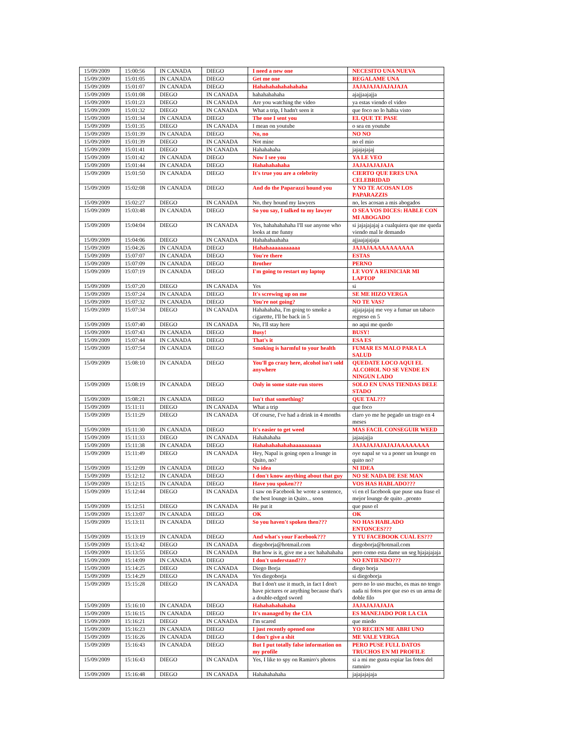| 15/09/2009 | 15:00:56 | IN CANADA | DIEGO | I need a new one | NECESITO UNA NUEVA |
| 15/09/2009 | 15:01:05 | IN CANADA | DIEGO | Get me one | REGALAME UNA |
| 15/09/2009 | 15:01:07 | IN CANADA | DIEGO | Hahahahahahahahaha | JAJAJAJAJAJAJAJA |
| 15/09/2009 | 15:01:08 | DIEGO | IN CANADA | hahahahahaha | ajajjaajajja |
| 15/09/2009 | 15:01:23 | DIEGO | IN CANADA | Are you watching the video | ya estas viendo el video |
| 15/09/2009 | 15:01:32 | DIEGO | IN CANADA | What a trip, I hadn't seen it | que foco no lo habia visto |
| 15/09/2009 | 15:01:34 | IN CANADA | DIEGO | The one I sent you | EL QUE TE PASE |
| 15/09/2009 | 15:01:35 | DIEGO | IN CANADA | I mean on youtube | o sea en youtube |
| 15/09/2009 | 15:01:39 | IN CANADA | DIEGO | No, no | NO NO |
| 15/09/2009 | 15:01:39 | DIEGO | IN CANADA | Not mine | no el mio |
| 15/09/2009 | 15:01:41 | DIEGO | IN CANADA | Hahahahaha | jajajajajaj |
| 15/09/2009 | 15:01:42 | IN CANADA | DIEGO | Now I see you | YA LE VEO |
| 15/09/2009 | 15:01:44 | IN CANADA | DIEGO | Hahahahahaha | JAJAJAJAJAJA |
| 15/09/2009 | 15:01:50 | IN CANADA | DIEGO | It's true you are a celebrity | CIERTO QUE ERES UNA CELEBRIDAD |
| 15/09/2009 | 15:02:08 | IN CANADA | DIEGO | And do the Paparazzi hound you | Y NO TE ACOSAN LOS PAPARAZZIS |
| 15/09/2009 | 15:02:27 | DIEGO | IN CANADA | No, they hound my lawyers | no, les acosan a mis abogados |
| 15/09/2009 | 15:03:48 | IN CANADA | DIEGO | So you say, I talked to my lawyer | O SEA VOS DICES: HABLE CON MI ABOGADO |
| 15/09/2009 | 15:04:04 | DIEGO | IN CANADA | Yes, hahahahahaha I'll sue anyone who looks at me funny | si jajajajajaj a cualquiera que me queda viendo mal le demando |
| 15/09/2009 | 15:04:06 | DIEGO | IN CANADA | Hahahahaahaha | ajjaajajajaja |
| 15/09/2009 | 15:04:26 | IN CANADA | DIEGO | Hahahaaaaaaaaaaa | JAJAJAAAAAAAAAAA |
| 15/09/2009 | 15:07:07 | IN CANADA | DIEGO | You're there | ESTAS |
| 15/09/2009 | 15:07:09 | IN CANADA | DIEGO | Brother | PERNO |
| 15/09/2009 | 15:07:19 | IN CANADA | DIEGO | I'm going to restart my laptop | LE VOY A REINICIAR MI LAPTOP |
| 15/09/2009 | 15:07:20 | DIEGO | IN CANADA | Yes | si |
| 15/09/2009 | 15:07:24 | IN CANADA | DIEGO | It's screwing up on me | SE ME HIZO VERGA |
| 15/09/2009 | 15:07:32 | IN CANADA | DIEGO | You're not going? | NO TE VAS? |
| 15/09/2009 | 15:07:34 | DIEGO | IN CANADA | Hahahahaha, I'm going to smoke a cigarette, I'll be back in 5 | ajjajajajaj me voy a fumar un tabaco regreso en 5 |
| 15/09/2009 | 15:07:40 | DIEGO | IN CANADA | No, I'll stay here | no aqui me quedo |
| 15/09/2009 | 15:07:43 | IN CANADA | DIEGO | Busy! | BUSY! |
| 15/09/2009 | 15:07:44 | IN CANADA | DIEGO | That's it | ESA ES |
| 15/09/2009 | 15:07:54 | IN CANADA | DIEGO | Smoking is harmful to your health | FUMAR ES MALO PARA LA SALUD |
| 15/09/2009 | 15:08:10 | IN CANADA | DIEGO | You'll go crazy here, alcohol isn't sold anywhere | QUEDATE LOCO AQUI EL ALCOHOL NO SE VENDE EN NINGUN LADO |
| 15/09/2009 | 15:08:19 | IN CANADA | DIEGO | Only in some state-run stores | SOLO EN UNAS TIENDAS DELE STADO |
| 15/09/2009 | 15:08:21 | IN CANADA | DIEGO | Isn't that something? | QUE TAL??? |
| 15/09/2009 | 15:11:11 | DIEGO | IN CANADA | What a trip | que foco |
| 15/09/2009 | 15:11:29 | DIEGO | IN CANADA | Of course, I've had a drink in 4 months | claro yo me he pegado un trago en 4 meses |
| 15/09/2009 | 15:11:30 | IN CANADA | DIEGO | It's easier to get weed | MAS FACIL CONSEGUIR WEED |
| 15/09/2009 | 15:11:33 | DIEGO | IN CANADA | Hahahahaha | jajaajajja |
| 15/09/2009 | 15:11:38 | IN CANADA | DIEGO | Hahahahahahahaaaaaaaaaa | JAJAJAJAJAJAJAAAAAAAA |
| 15/09/2009 | 15:11:49 | DIEGO | IN CANADA | Hey, Napal is going open a lounge in Quito, no? | oye napal se va a poner un lounge en quito no? |
| 15/09/2009 | 15:12:09 | IN CANADA | DIEGO | No idea | NI IDEA |
| 15/09/2009 | 15:12:12 | IN CANADA | DIEGO | I don't know anything about that guy | NO SE NADA DE ESE MAN |
| 15/09/2009 | 15:12:15 | IN CANADA | DIEGO | Have you spoken??? | VOS HAS HABLADO??? |
| 15/09/2009 | 15:12:44 | DIEGO | IN CANADA | I saw on Facebook he wrote a sentence, the best lounge in Quito... soon | vi en el facebook que puse una frase el mejor lounge de quito ..pronto |
| 15/09/2009 | 15:12:51 | DIEGO | IN CANADA | He put it | que puso el |
| 15/09/2009 | 15:13:07 | IN CANADA | DIEGO | OK | OK |
| 15/09/2009 | 15:13:11 | IN CANADA | DIEGO | So you haven't spoken then??? | NO HAS HABLADO ENTONCES??? |
| 15/09/2009 | 15:13:19 | IN CANADA | DIEGO | And what's your Facebook??? | Y TU FACEBOOK CUAL ES??? |
| 15/09/2009 | 15:13:42 | DIEGO | IN CANADA | diegoborja@hotmail.com | diegoborja@hotmail.com |
| 15/09/2009 | 15:13:55 | DIEGO | IN CANADA | But how is it, give me a sec hahahahaha | pero como esta dame un seg hjajajajaja |
| 15/09/2009 | 15:14:09 | IN CANADA | DIEGO | I don't understand??? | NO ENTIENDO??? |
| 15/09/2009 | 15:14:25 | DIEGO | IN CANADA | Diego Borja | diego borja |
| 15/09/2009 | 15:14:29 | DIEGO | IN CANADA | Yes diegoborja | si diegoborja |
| 15/09/2009 | 15:15:28 | DIEGO | IN CANADA | But I don't use it much, in fact I don't have pictures or anything because that's a double-edged sword | pero no lo uso mucho, es mas no tengo nada ni fotos por que eso es un arma de doble filo |
| 15/09/2009 | 15:16:10 | IN CANADA | DIEGO | Hahahahahahaha | JAJAJAJAJAJA |
| 15/09/2009 | 15:16:15 | IN CANADA | DIEGO | It's managed by the CIA | ES MANEJADO POR LA CIA |
| 15/09/2009 | 15:16:21 | DIEGO | IN CANADA | I'm scared | que miedo |
| 15/09/2009 | 15:16:23 | IN CANADA | DIEGO | I just recently opened one | YO RECIEN ME ABRI UNO |
| 15/09/2009 | 15:16:26 | IN CANADA | DIEGO | I don't give a shit | ME VALE VERGA |
| 15/09/2009 | 15:16:43 | IN CANADA | DIEGO | But I put totally false information on my profile | PERO PUSE FULL DATOS TRUCHOS EN MI PROFILE |
| 15/09/2009 | 15:16:43 | DIEGO | IN CANADA | Yes, I like to spy on Ramiro's photos | si a mi me gusta espiar las fotos del ramniro |
| 15/09/2009 | 15:16:48 | DIEGO | IN CANADA | Hahahahahaha | jajajajajaja |